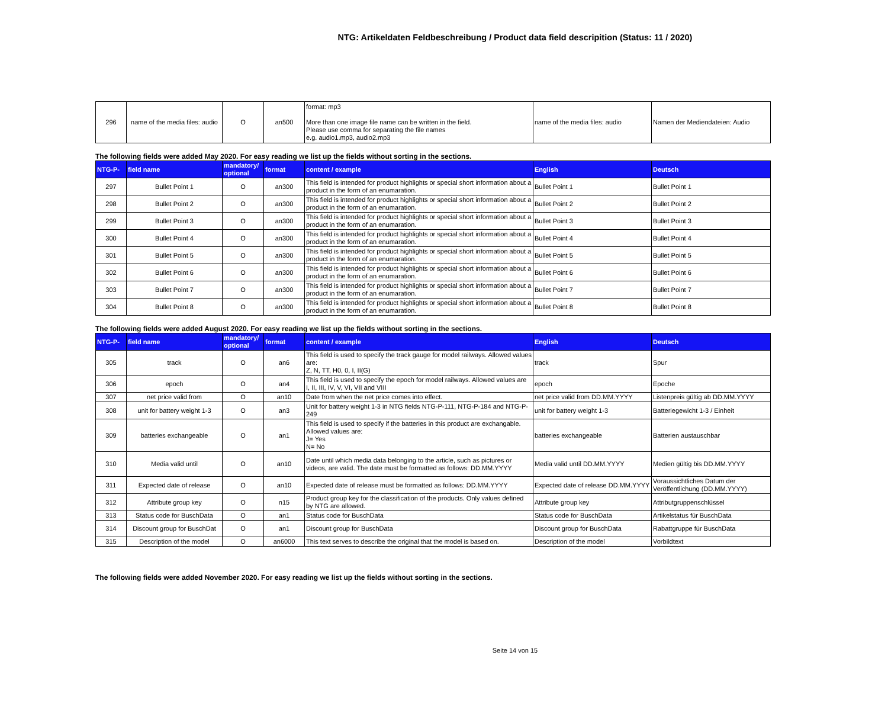NTG: Artikeldaten Feldbeschreibung / Product data field descripition (Status: 11 / 2020)
| 296 | name of the media files: audio | O | an500 | format: mp3 More than one image file name can be written in the field. Please use comma for separating the file names e.g. audio1.mp3, audio2.mp3 | name of the media files: audio | Namen der Mediendateien: Audio |
The following fields were added May 2020. For easy reading we list up the fields without sorting in the sections.
| NTG-P- | field name | mandatory/ optional | format | content / example | English | Deutsch |
| --- | --- | --- | --- | --- | --- | --- |
| 297 | Bullet Point 1 | O | an300 | This field is intended for product highlights or special short information about a product in the form of an enumaration. | Bullet Point 1 | Bullet Point 1 |
| 298 | Bullet Point 2 | O | an300 | This field is intended for product highlights or special short information about a product in the form of an enumaration. | Bullet Point 2 | Bullet Point 2 |
| 299 | Bullet Point 3 | O | an300 | This field is intended for product highlights or special short information about a product in the form of an enumaration. | Bullet Point 3 | Bullet Point 3 |
| 300 | Bullet Point 4 | O | an300 | This field is intended for product highlights or special short information about a product in the form of an enumaration. | Bullet Point 4 | Bullet Point 4 |
| 301 | Bullet Point 5 | O | an300 | This field is intended for product highlights or special short information about a product in the form of an enumaration. | Bullet Point 5 | Bullet Point 5 |
| 302 | Bullet Point 6 | O | an300 | This field is intended for product highlights or special short information about a product in the form of an enumaration. | Bullet Point 6 | Bullet Point 6 |
| 303 | Bullet Point 7 | O | an300 | This field is intended for product highlights or special short information about a product in the form of an enumaration. | Bullet Point 7 | Bullet Point 7 |
| 304 | Bullet Point 8 | O | an300 | This field is intended for product highlights or special short information about a product in the form of an enumaration. | Bullet Point 8 | Bullet Point 8 |
The following fields were added August 2020. For easy reading we list up the fields without sorting in the sections.
| NTG-P- | field name | mandatory/ optional | format | content / example | English | Deutsch |
| --- | --- | --- | --- | --- | --- | --- |
| 305 | track | O | an6 | This field is used to specify the track gauge for model railways. Allowed values are: Z, N, TT, H0, 0, I, II(G) | track | Spur |
| 306 | epoch | O | an4 | This field is used to specify the epoch for model railways. Allowed values are I, II, III, IV, V, VI, VII and VIII | epoch | Epoche |
| 307 | net price valid from | O | an10 | Date from when the net price comes into effect. | net price valid from DD.MM.YYYY | Listenpreis gültig ab DD.MM.YYYY |
| 308 | unit for battery weight 1-3 | O | an3 | Unit for battery weight 1-3 in NTG fields NTG-P-111, NTG-P-184 and NTG-P-249 | unit for battery weight 1-3 | Batteriegewicht 1-3 / Einheit |
| 309 | batteries exchangeable | O | an1 | This field is used to specify if the batteries in this product are exchangable. Allowed values are: J= Yes N= No | batteries exchangeable | Batterien austauschbar |
| 310 | Media valid until | O | an10 | Date until which media data belonging to the article, such as pictures or videos, are valid. The date must be formatted as follows: DD.MM.YYYY | Media valid until DD.MM.YYYY | Medien gültig bis DD.MM.YYYY |
| 311 | Expected date of release | O | an10 | Expected date of release must be formatted as follows: DD.MM.YYYY | Expected date of release DD.MM.YYYY | Voraussichtliches Datum der Veröffentlichung (DD.MM.YYYY) |
| 312 | Attribute group key | O | n15 | Product group key for the classification of the products. Only values defined by NTG are allowed. | Attribute group key | Attributgruppenschlüssel |
| 313 | Status code for BuschData | O | an1 | Status code for BuschData | Status code for BuschData | Artikelstatus für BuschData |
| 314 | Discount group for BuschDat | O | an1 | Discount group for BuschData | Discount group for BuschData | Rabattgruppe für BuschData |
| 315 | Description of the model | O | an6000 | This text serves to describe the original that the model is based on. | Description of the model | Vorbildtext |
The following fields were added November 2020. For easy reading we list up the fields without sorting in the sections.
Seite 14 von 15